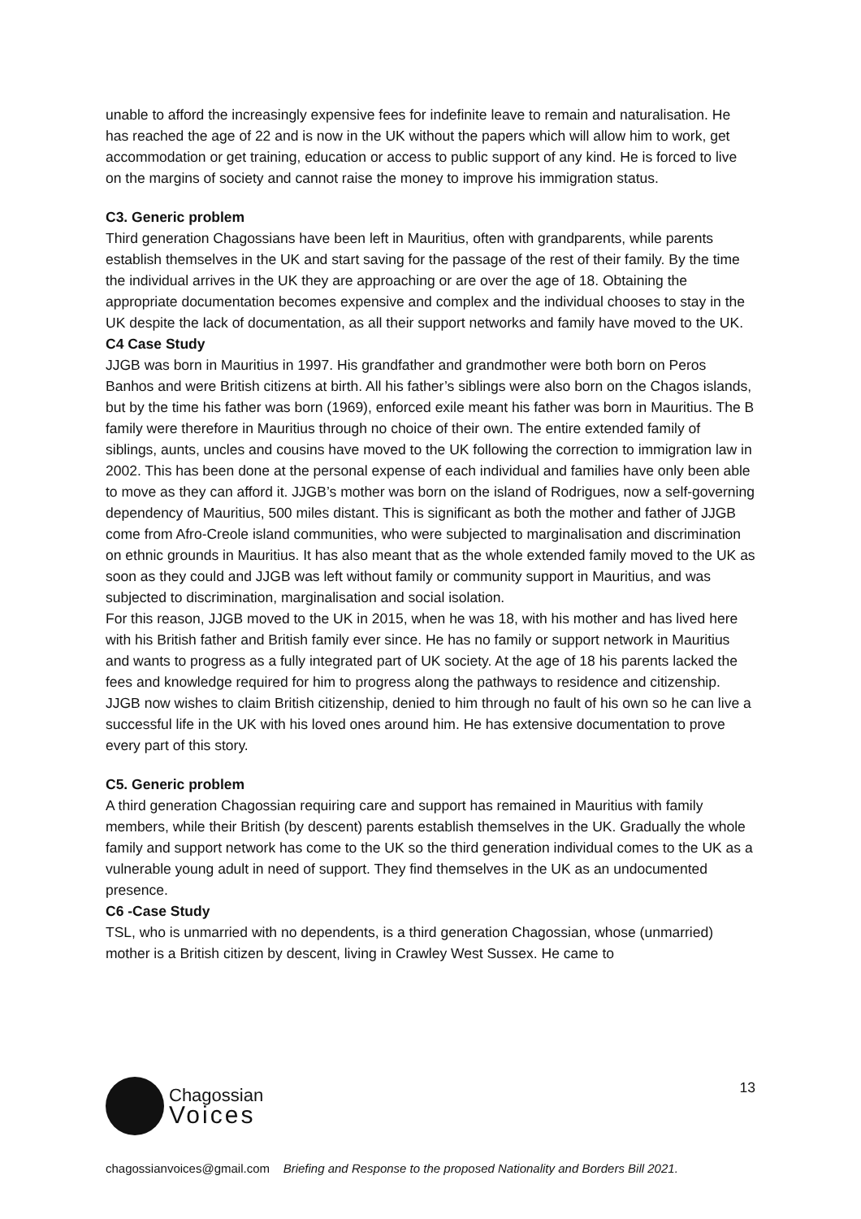unable to afford the increasingly expensive fees for indefinite leave to remain and naturalisation. He has reached the age of 22 and is now in the UK without the papers which will allow him to work, get accommodation or get training, education or access to public support of any kind. He is forced to live on the margins of society and cannot raise the money to improve his immigration status.
C3. Generic problem
Third generation Chagossians have been left in Mauritius, often with grandparents, while parents establish themselves in the UK and start saving for the passage of the rest of their family. By the time the individual arrives in the UK they are approaching or are over the age of 18. Obtaining the appropriate documentation becomes expensive and complex and the individual chooses to stay in the UK despite the lack of documentation, as all their support networks and family have moved to the UK.
C4 Case Study
JJGB was born in Mauritius in 1997. His grandfather and grandmother were both born on Peros Banhos and were British citizens at birth. All his father’s siblings were also born on the Chagos islands, but by the time his father was born (1969), enforced exile meant his father was born in Mauritius. The B family were therefore in Mauritius through no choice of their own. The entire extended family of siblings, aunts, uncles and cousins have moved to the UK following the correction to immigration law in 2002. This has been done at the personal expense of each individual and families have only been able to move as they can afford it. JJGB’s mother was born on the island of Rodrigues, now a self-governing dependency of Mauritius, 500 miles distant. This is significant as both the mother and father of JJGB come from Afro-Creole island communities, who were subjected to marginalisation and discrimination on ethnic grounds in Mauritius. It has also meant that as the whole extended family moved to the UK as soon as they could and JJGB was left without family or community support in Mauritius, and was subjected to discrimination, marginalisation and social isolation.
For this reason, JJGB moved to the UK in 2015, when he was 18, with his mother and has lived here with his British father and British family ever since. He has no family or support network in Mauritius and wants to progress as a fully integrated part of UK society. At the age of 18 his parents lacked the fees and knowledge required for him to progress along the pathways to residence and citizenship. JJGB now wishes to claim British citizenship, denied to him through no fault of his own so he can live a successful life in the UK with his loved ones around him. He has extensive documentation to prove every part of this story.
C5. Generic problem
A third generation Chagossian requiring care and support has remained in Mauritius with family members, while their British (by descent) parents establish themselves in the UK. Gradually the whole family and support network has come to the UK so the third generation individual comes to the UK as a vulnerable young adult in need of support. They find themselves in the UK as an undocumented presence.
C6 -Case Study
TSL, who is unmarried with no dependents, is a third generation Chagossian, whose (unmarried) mother is a British citizen by descent, living in Crawley West Sussex. He came to
13
Chagossian
Voices
chagossianvoices@gmail.com Briefing and Response to the proposed Nationality and Borders Bill 2021.